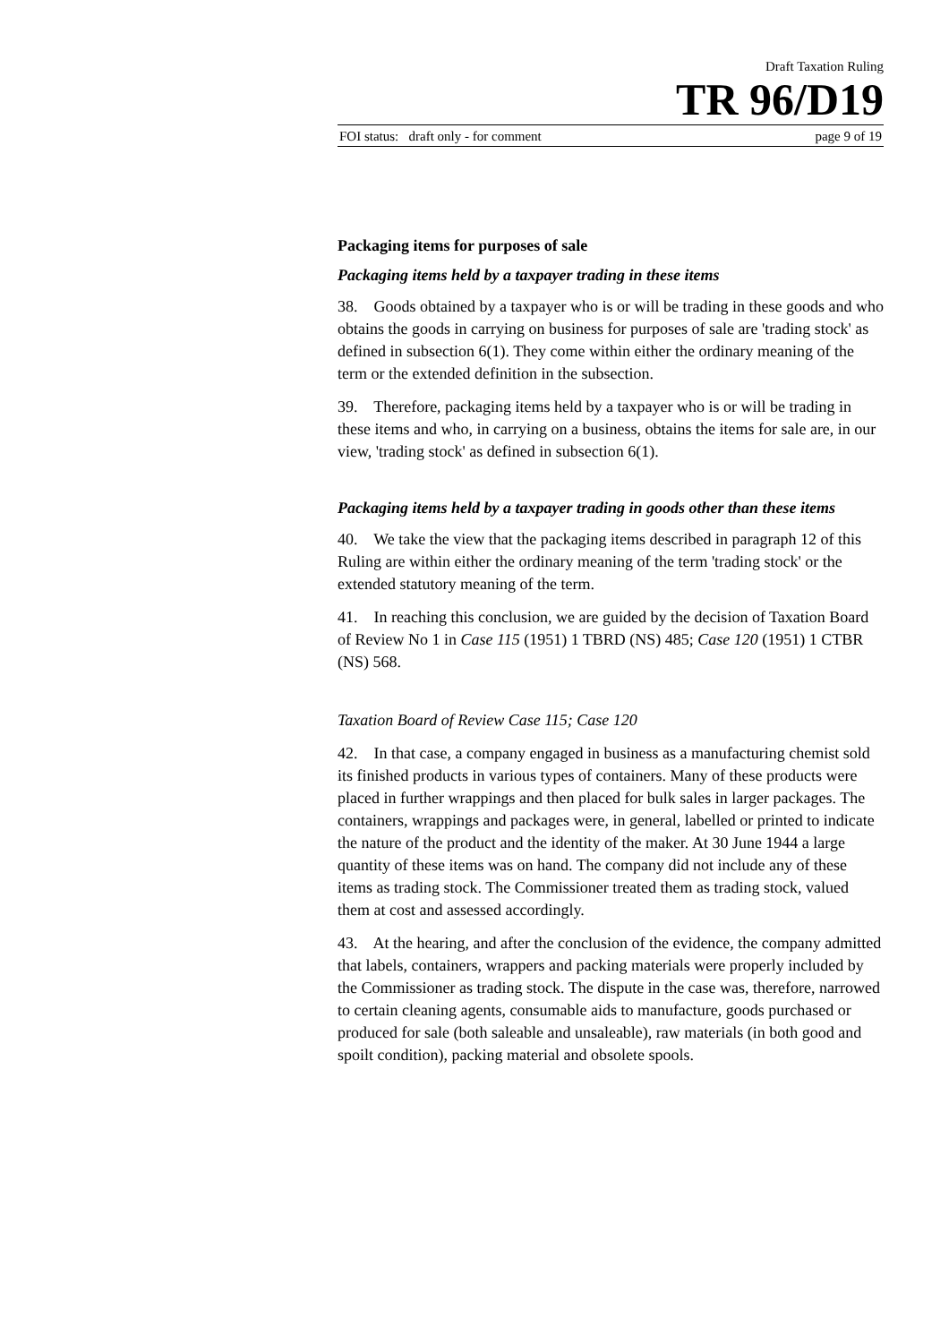Draft Taxation Ruling
TR 96/D19
FOI status: draft only - for comment page 9 of 19
Packaging items for purposes of sale
Packaging items held by a taxpayer trading in these items
38. Goods obtained by a taxpayer who is or will be trading in these goods and who obtains the goods in carrying on business for purposes of sale are 'trading stock' as defined in subsection 6(1). They come within either the ordinary meaning of the term or the extended definition in the subsection.
39. Therefore, packaging items held by a taxpayer who is or will be trading in these items and who, in carrying on a business, obtains the items for sale are, in our view, 'trading stock' as defined in subsection 6(1).
Packaging items held by a taxpayer trading in goods other than these items
40. We take the view that the packaging items described in paragraph 12 of this Ruling are within either the ordinary meaning of the term 'trading stock' or the extended statutory meaning of the term.
41. In reaching this conclusion, we are guided by the decision of Taxation Board of Review No 1 in Case 115 (1951) 1 TBRD (NS) 485; Case 120 (1951) 1 CTBR (NS) 568.
Taxation Board of Review Case 115; Case 120
42. In that case, a company engaged in business as a manufacturing chemist sold its finished products in various types of containers. Many of these products were placed in further wrappings and then placed for bulk sales in larger packages. The containers, wrappings and packages were, in general, labelled or printed to indicate the nature of the product and the identity of the maker. At 30 June 1944 a large quantity of these items was on hand. The company did not include any of these items as trading stock. The Commissioner treated them as trading stock, valued them at cost and assessed accordingly.
43. At the hearing, and after the conclusion of the evidence, the company admitted that labels, containers, wrappers and packing materials were properly included by the Commissioner as trading stock. The dispute in the case was, therefore, narrowed to certain cleaning agents, consumable aids to manufacture, goods purchased or produced for sale (both saleable and unsaleable), raw materials (in both good and spoilt condition), packing material and obsolete spools.